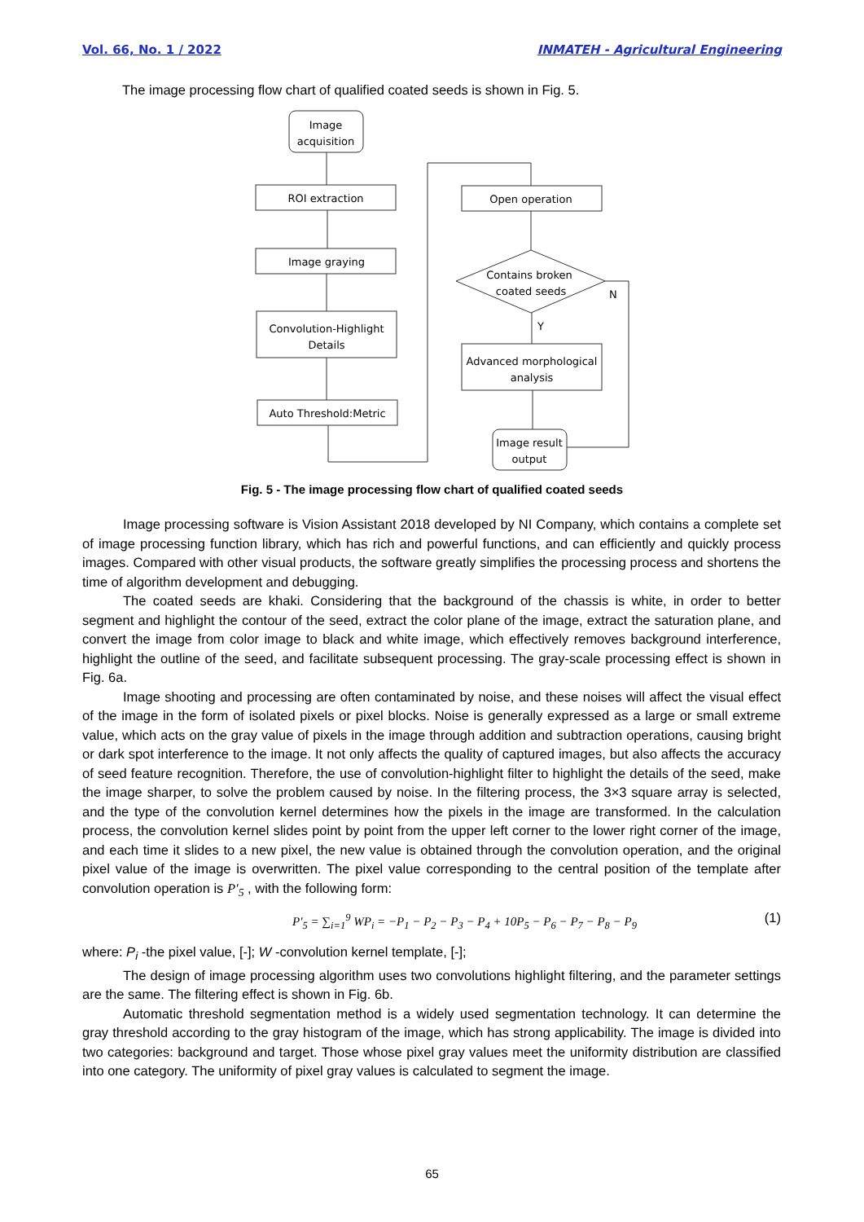Vol. 66, No. 1 / 2022 INMATEH - Agricultural Engineering
The image processing flow chart of qualified coated seeds is shown in Fig. 5.
Image
acquisition
ROI extraction
Image graying
Convolution-Highlight
Details
Auto Threshold:Metric
Open operation
Contains broken
coated seeds
N
Y
Advanced morphological
analysis
Image result
output
Fig. 5 - The image processing flow chart of qualified coated seeds
Image processing software is Vision Assistant 2018 developed by NI Company, which contains a complete set of image processing function library, which has rich and powerful functions, and can efficiently and quickly process images. Compared with other visual products, the software greatly simplifies the processing process and shortens the time of algorithm development and debugging.
The coated seeds are khaki. Considering that the background of the chassis is white, in order to better segment and highlight the contour of the seed, extract the color plane of the image, extract the saturation plane, and convert the image from color image to black and white image, which effectively removes background interference, highlight the outline of the seed, and facilitate subsequent processing. The gray-scale processing effect is shown in Fig. 6a.
Image shooting and processing are often contaminated by noise, and these noises will affect the visual effect of the image in the form of isolated pixels or pixel blocks. Noise is generally expressed as a large or small extreme value, which acts on the gray value of pixels in the image through addition and subtraction operations, causing bright or dark spot interference to the image. It not only affects the quality of captured images, but also affects the accuracy of seed feature recognition. Therefore, the use of convolution-highlight filter to highlight the details of the seed, make the image sharper, to solve the problem caused by noise. In the filtering process, the 3×3 square array is selected, and the type of the convolution kernel determines how the pixels in the image are transformed. In the calculation process, the convolution kernel slides point by point from the upper left corner to the lower right corner of the image, and each time it slides to a new pixel, the new value is obtained through the convolution operation, and the original pixel value of the image is overwritten. The pixel value corresponding to the central position of the template after convolution operation is P′<sub>5</sub> , with the following form:
P′<sub>5</sub> = ∑<sub>i=1</sub><sup>9</sup> WP<sub>i</sub> = −P<sub>1</sub> − P<sub>2</sub> − P<sub>3</sub> − P<sub>4</sub> + 10P<sub>5</sub> − P<sub>6</sub> − P<sub>7</sub> − P<sub>8</sub> − P<sub>9</sub> (1)
where: P<sub>i</sub> -the pixel value, [-]; W -convolution kernel template, [-];
The design of image processing algorithm uses two convolutions highlight filtering, and the parameter settings are the same. The filtering effect is shown in Fig. 6b.
Automatic threshold segmentation method is a widely used segmentation technology. It can determine the gray threshold according to the gray histogram of the image, which has strong applicability. The image is divided into two categories: background and target. Those whose pixel gray values meet the uniformity distribution are classified into one category. The uniformity of pixel gray values is calculated to segment the image.
65